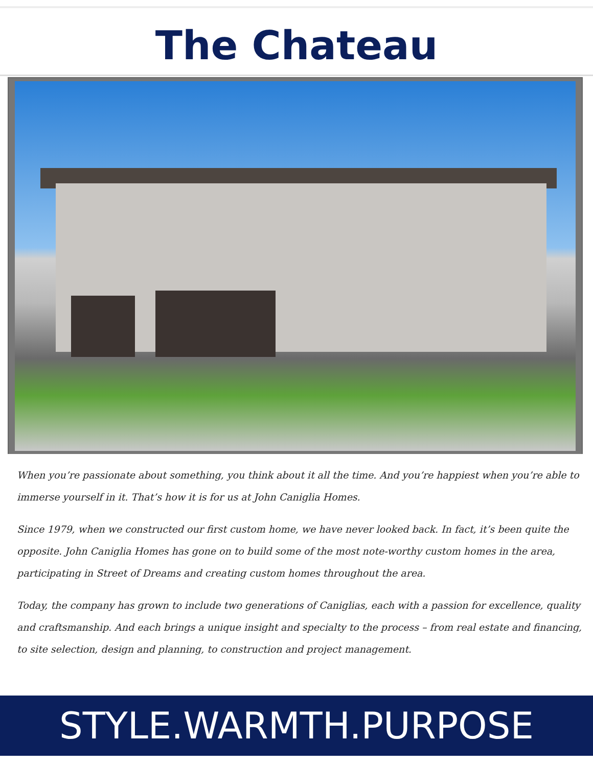The Chateau
When you’re passionate about something, you think about it all the time. And you’re happiest when you’re able to immerse yourself in it. That’s how it is for us at John Caniglia Homes.
Since 1979, when we constructed our first custom home, we have never looked back. In fact, it’s been quite the opposite. John Caniglia Homes has gone on to build some of the most note-worthy custom homes in the area, participating in Street of Dreams and creating custom homes throughout the area.
Today, the company has grown to include two generations of Caniglias, each with a passion for excellence, quality and craftsmanship. And each brings a unique insight and specialty to the process – from real estate and financing, to site selection, design and planning, to construction and project management.
STYLE.WARMTH.PURPOSE